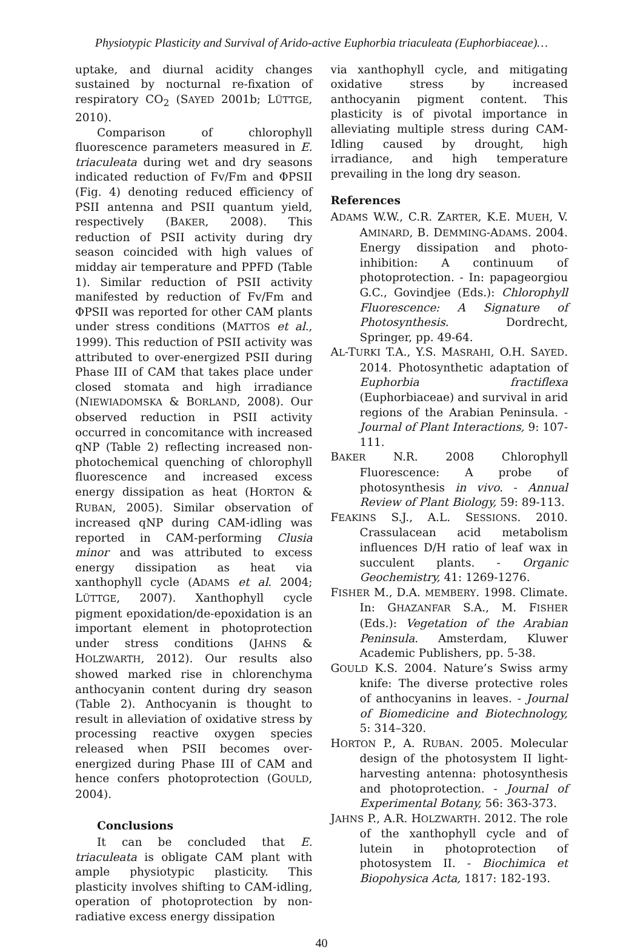Physiotypic Plasticity and Survival of Arido-active Euphorbia triaculeata (Euphorbiaceae)…
uptake, and diurnal acidity changes sustained by nocturnal re-fixation of respiratory CO<sub>2</sub> (SAYED 2001b; LÜTTGE, 2010).
Comparison of chlorophyll fluorescence parameters measured in E. triaculeata during wet and dry seasons indicated reduction of Fv/Fm and ΦPSII (Fig. 4) denoting reduced efficiency of PSII antenna and PSII quantum yield, respectively (BAKER, 2008). This reduction of PSII activity during dry season coincided with high values of midday air temperature and PPFD (Table 1). Similar reduction of PSII activity manifested by reduction of Fv/Fm and ΦPSII was reported for other CAM plants under stress conditions (MATTOS et al., 1999). This reduction of PSII activity was attributed to over-energized PSII during Phase III of CAM that takes place under closed stomata and high irradiance (NIEWIADOMSKA & BORLAND, 2008). Our observed reduction in PSII activity occurred in concomitance with increased qNP (Table 2) reflecting increased non-photochemical quenching of chlorophyll fluorescence and increased excess energy dissipation as heat (HORTON & RUBAN, 2005). Similar observation of increased qNP during CAM-idling was reported in CAM-performing Clusia minor and was attributed to excess energy dissipation as heat via xanthophyll cycle (ADAMS et al. 2004; LÜTTGE, 2007). Xanthophyll cycle pigment epoxidation/de-epoxidation is an important element in photoprotection under stress conditions (JAHNS & HOLZWARTH, 2012). Our results also showed marked rise in chlorenchyma anthocyanin content during dry season (Table 2). Anthocyanin is thought to result in alleviation of oxidative stress by processing reactive oxygen species released when PSII becomes over-energized during Phase III of CAM and hence confers photoprotection (GOULD, 2004).
Conclusions
It can be concluded that E. triaculeata is obligate CAM plant with ample physiotypic plasticity. This plasticity involves shifting to CAM-idling, operation of photoprotection by non-radiative excess energy dissipation
via xanthophyll cycle, and mitigating oxidative stress by increased anthocyanin pigment content. This plasticity is of pivotal importance in alleviating multiple stress during CAM-Idling caused by drought, high irradiance, and high temperature prevailing in the long dry season.
References
ADAMS W.W., C.R. ZARTER, K.E. MUEH, V. AMINARD, B. DEMMING-ADAMS. 2004. Energy dissipation and photo-inhibition: A continuum of photoprotection. - In: papageorgiou G.C., Govindjee (Eds.): Chlorophyll Fluorescence: A Signature of Photosynthesis. Dordrecht, Springer, pp. 49-64.
AL-TURKI T.A., Y.S. MASRAHI, O.H. SAYED. 2014. Photosynthetic adaptation of Euphorbia fractiflexa (Euphorbiaceae) and survival in arid regions of the Arabian Peninsula. - Journal of Plant Interactions, 9: 107-111.
BAKER N.R. 2008 Chlorophyll Fluorescence: A probe of photosynthesis in vivo. - Annual Review of Plant Biology, 59: 89-113.
FEAKINS S.J., A.L. SESSIONS. 2010. Crassulacean acid metabolism influences D/H ratio of leaf wax in succulent plants. - Organic Geochemistry, 41: 1269-1276.
FISHER M., D.A. MEMBERY. 1998. Climate. In: GHAZANFAR S.A., M. FISHER (Eds.): Vegetation of the Arabian Peninsula. Amsterdam, Kluwer Academic Publishers, pp. 5-38.
GOULD K.S. 2004. Nature’s Swiss army knife: The diverse protective roles of anthocyanins in leaves. - Journal of Biomedicine and Biotechnology, 5: 314–320.
HORTON P., A. RUBAN. 2005. Molecular design of the photosystem II light-harvesting antenna: photosynthesis and photoprotection. - Journal of Experimental Botany, 56: 363-373.
JAHNS P., A.R. HOLZWARTH. 2012. The role of the xanthophyll cycle and of lutein in photoprotection of photosystem II. - Biochimica et Biopohysica Acta, 1817: 182-193.
40